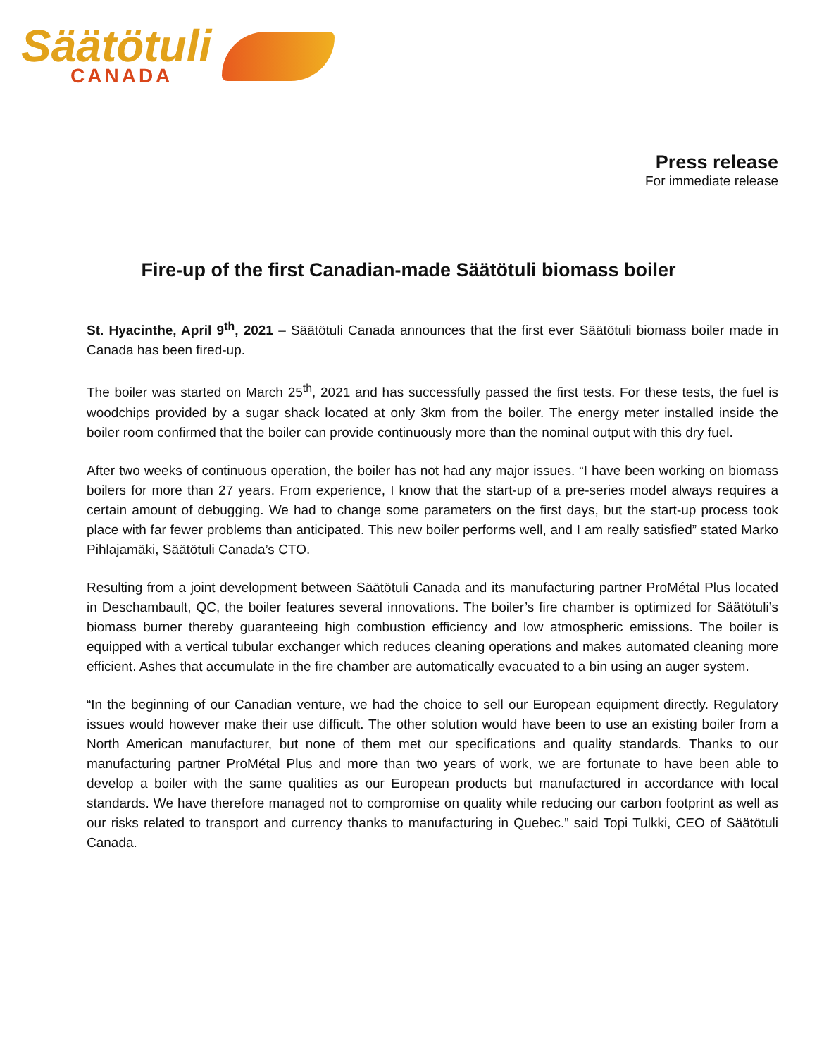Säätötuli
CANADA
Press release
For immediate release
Fire-up of the first Canadian-made Säätötuli biomass boiler
St. Hyacinthe, April 9<sup>th</sup>, 2021 – Säätötuli Canada announces that the first ever Säätötuli biomass boiler made in Canada has been fired-up.
The boiler was started on March 25<sup>th</sup>, 2021 and has successfully passed the first tests. For these tests, the fuel is woodchips provided by a sugar shack located at only 3km from the boiler. The energy meter installed inside the boiler room confirmed that the boiler can provide continuously more than the nominal output with this dry fuel.
After two weeks of continuous operation, the boiler has not had any major issues. “I have been working on biomass boilers for more than 27 years. From experience, I know that the start-up of a pre-series model always requires a certain amount of debugging. We had to change some parameters on the first days, but the start-up process took place with far fewer problems than anticipated. This new boiler performs well, and I am really satisfied” stated Marko Pihlajamäki, Säätötuli Canada’s CTO.
Resulting from a joint development between Säätötuli Canada and its manufacturing partner ProMétal Plus located in Deschambault, QC, the boiler features several innovations. The boiler’s fire chamber is optimized for Säätötuli’s biomass burner thereby guaranteeing high combustion efficiency and low atmospheric emissions. The boiler is equipped with a vertical tubular exchanger which reduces cleaning operations and makes automated cleaning more efficient. Ashes that accumulate in the fire chamber are automatically evacuated to a bin using an auger system.
“In the beginning of our Canadian venture, we had the choice to sell our European equipment directly. Regulatory issues would however make their use difficult. The other solution would have been to use an existing boiler from a North American manufacturer, but none of them met our specifications and quality standards. Thanks to our manufacturing partner ProMétal Plus and more than two years of work, we are fortunate to have been able to develop a boiler with the same qualities as our European products but manufactured in accordance with local standards. We have therefore managed not to compromise on quality while reducing our carbon footprint as well as our risks related to transport and currency thanks to manufacturing in Quebec.” said Topi Tulkki, CEO of Säätötuli Canada.